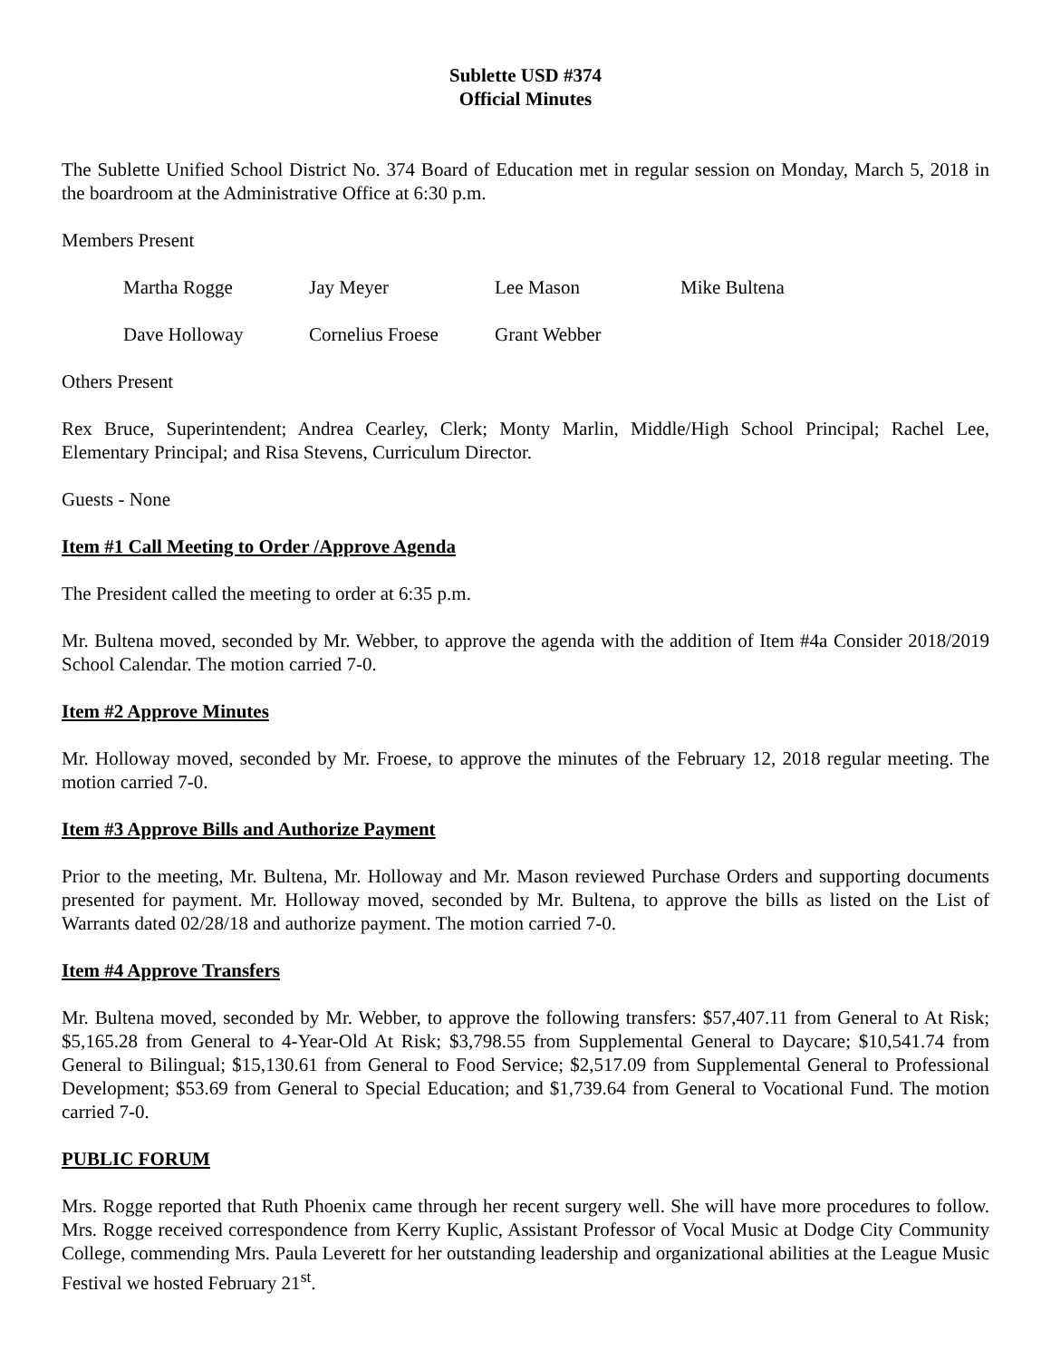Sublette USD #374
Official Minutes
The Sublette Unified School District No. 374 Board of Education met in regular session on Monday, March 5, 2018 in the boardroom at the Administrative Office at 6:30 p.m.
Members Present
Martha Rogge
Jay Meyer
Lee Mason
Mike Bultena
Dave Holloway
Cornelius Froese
Grant Webber
Others Present
Rex Bruce, Superintendent; Andrea Cearley, Clerk; Monty Marlin, Middle/High School Principal; Rachel Lee, Elementary Principal; and Risa Stevens, Curriculum Director.
Guests - None
Item #1 Call Meeting to Order /Approve Agenda
The President called the meeting to order at 6:35 p.m.
Mr. Bultena moved, seconded by Mr. Webber, to approve the agenda with the addition of Item #4a Consider 2018/2019 School Calendar. The motion carried 7-0.
Item #2 Approve Minutes
Mr. Holloway moved, seconded by Mr. Froese, to approve the minutes of the February 12, 2018 regular meeting. The motion carried 7-0.
Item #3 Approve Bills and Authorize Payment
Prior to the meeting, Mr. Bultena, Mr. Holloway and Mr. Mason reviewed Purchase Orders and supporting documents presented for payment. Mr. Holloway moved, seconded by Mr. Bultena, to approve the bills as listed on the List of Warrants dated 02/28/18 and authorize payment. The motion carried 7-0.
Item #4 Approve Transfers
Mr. Bultena moved, seconded by Mr. Webber, to approve the following transfers: $57,407.11 from General to At Risk; $5,165.28 from General to 4-Year-Old At Risk; $3,798.55 from Supplemental General to Daycare; $10,541.74 from General to Bilingual; $15,130.61 from General to Food Service; $2,517.09 from Supplemental General to Professional Development; $53.69 from General to Special Education; and $1,739.64 from General to Vocational Fund. The motion carried 7-0.
PUBLIC FORUM
Mrs. Rogge reported that Ruth Phoenix came through her recent surgery well. She will have more procedures to follow. Mrs. Rogge received correspondence from Kerry Kuplic, Assistant Professor of Vocal Music at Dodge City Community College, commending Mrs. Paula Leverett for her outstanding leadership and organizational abilities at the League Music Festival we hosted February 21<sup>st</sup>.